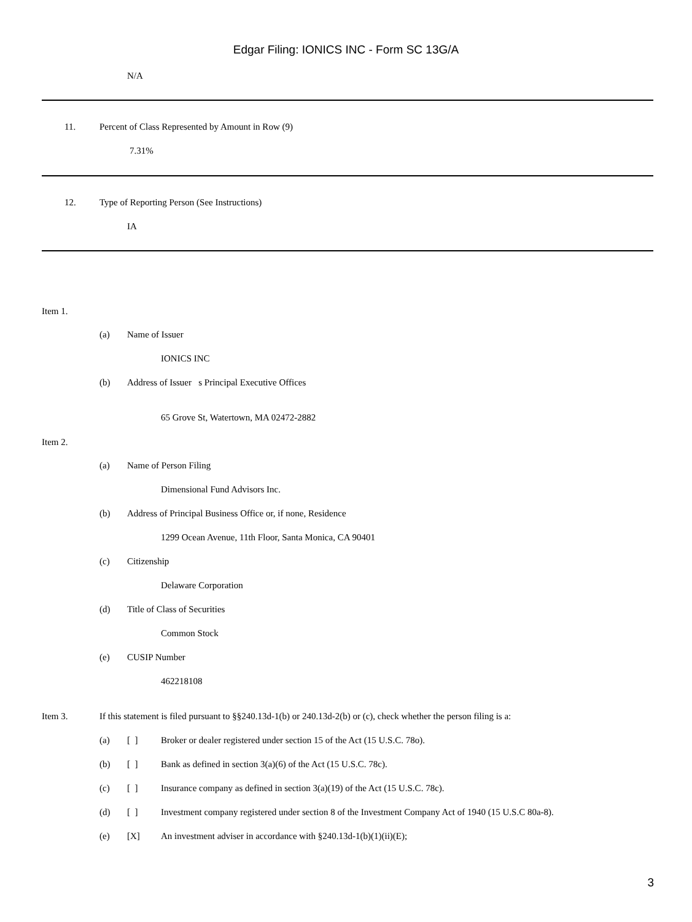Edgar Filing: IONICS INC - Form SC 13G/A
N/A
11. Percent of Class Represented by Amount in Row (9)
7.31%
12. Type of Reporting Person (See Instructions)
IA
Item 1.
(a) Name of Issuer
IONICS INC
(b) Address of Issuer s Principal Executive Offices
65 Grove St, Watertown, MA 02472-2882
Item 2.
(a) Name of Person Filing
Dimensional Fund Advisors Inc.
(b) Address of Principal Business Office or, if none, Residence
1299 Ocean Avenue, 11th Floor, Santa Monica, CA 90401
(c) Citizenship
Delaware Corporation
(d) Title of Class of Securities
Common Stock
(e) CUSIP Number
462218108
Item 3. If this statement is filed pursuant to §§240.13d-1(b) or 240.13d-2(b) or (c), check whether the person filing is a:
(a) [ ] Broker or dealer registered under section 15 of the Act (15 U.S.C. 78o).
(b) [ ] Bank as defined in section 3(a)(6) of the Act (15 U.S.C. 78c).
(c) [ ] Insurance company as defined in section 3(a)(19) of the Act (15 U.S.C. 78c).
(d) [ ] Investment company registered under section 8 of the Investment Company Act of 1940 (15 U.S.C 80a-8).
(e) [X] An investment adviser in accordance with §240.13d-1(b)(1)(ii)(E);
3